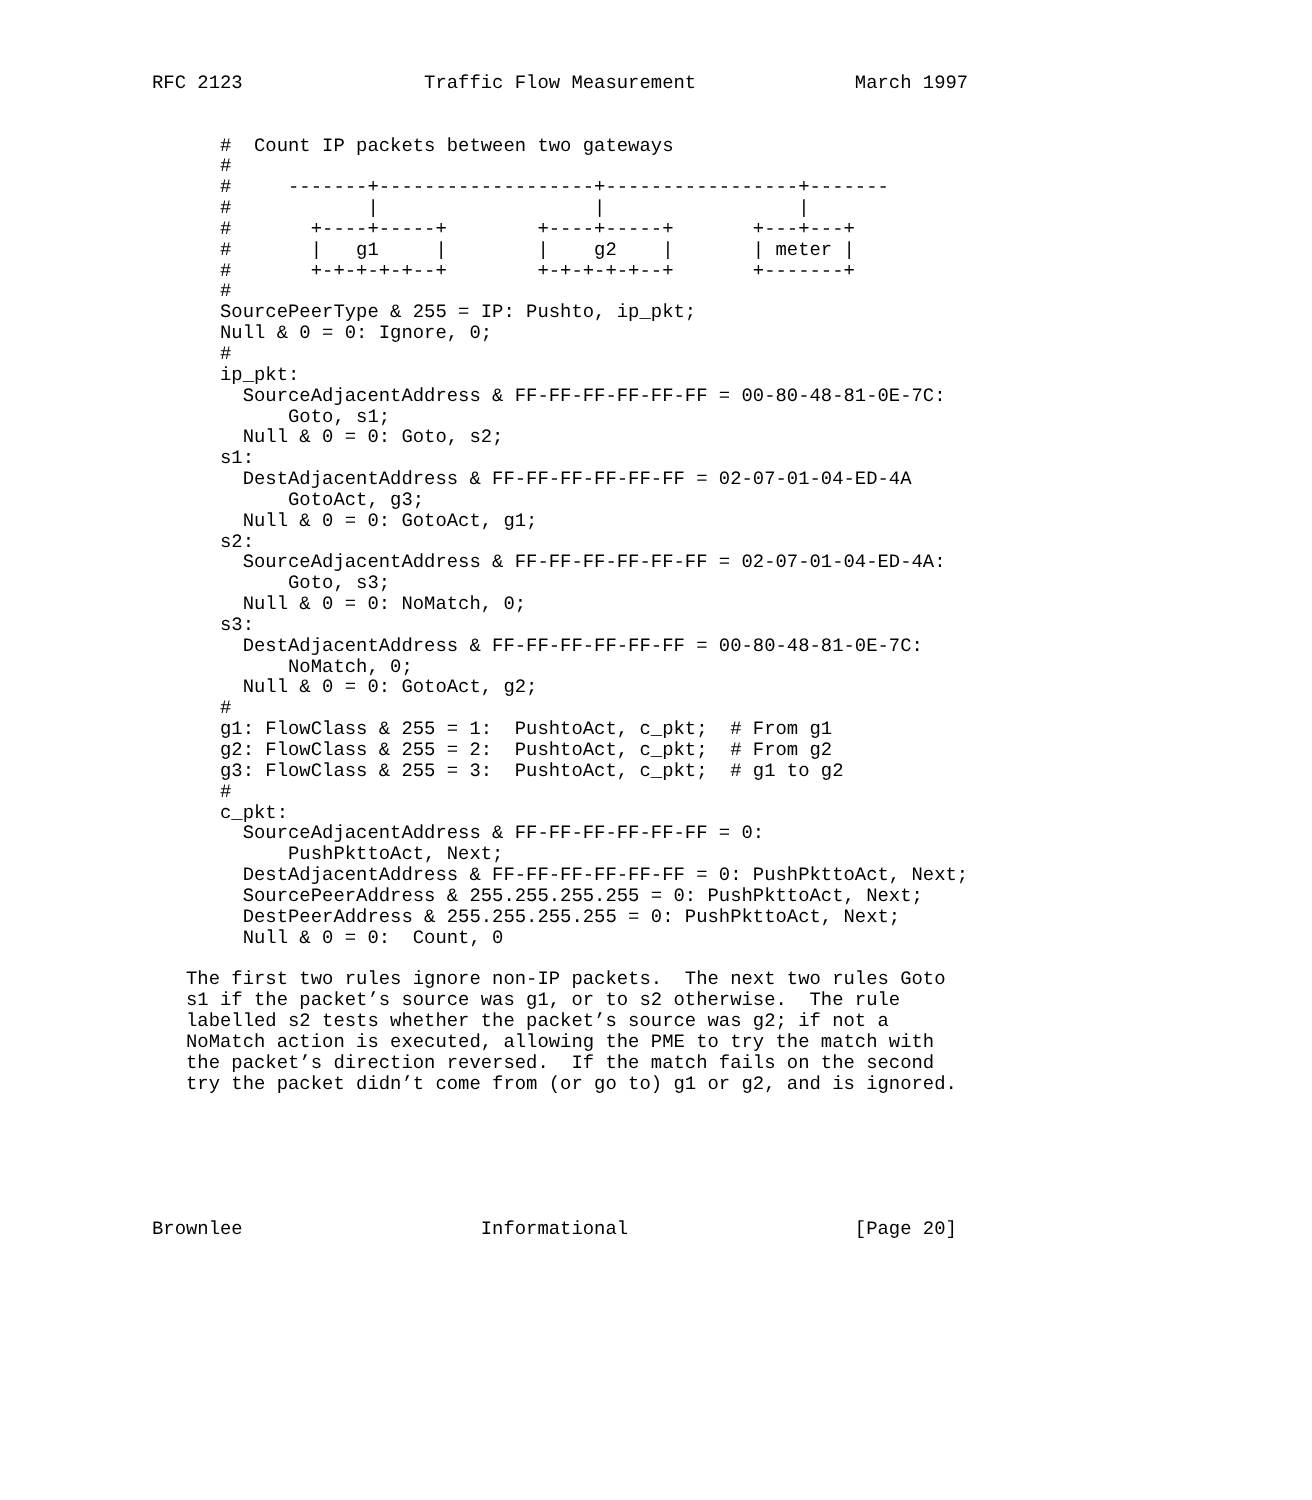RFC 2123                Traffic Flow Measurement              March 1997


      #  Count IP packets between two gateways
      #
      #     -------+-------------------+-----------------+-------
      #            |                   |                 |
      #       +----+-----+        +----+-----+       +---+---+
      #       |   g1     |        |    g2    |       | meter |
      #       +-+-+-+-+--+        +-+-+-+-+--+       +-------+
      #
      SourcePeerType & 255 = IP: Pushto, ip_pkt;
      Null & 0 = 0: Ignore, 0;
      #
      ip_pkt:
        SourceAdjacentAddress & FF-FF-FF-FF-FF-FF = 00-80-48-81-0E-7C:
            Goto, s1;
        Null & 0 = 0: Goto, s2;
      s1:
        DestAdjacentAddress & FF-FF-FF-FF-FF-FF = 02-07-01-04-ED-4A
            GotoAct, g3;
        Null & 0 = 0: GotoAct, g1;
      s2:
        SourceAdjacentAddress & FF-FF-FF-FF-FF-FF = 02-07-01-04-ED-4A:
            Goto, s3;
        Null & 0 = 0: NoMatch, 0;
      s3:
        DestAdjacentAddress & FF-FF-FF-FF-FF-FF = 00-80-48-81-0E-7C:
            NoMatch, 0;
        Null & 0 = 0: GotoAct, g2;
      #
      g1: FlowClass & 255 = 1:  PushtoAct, c_pkt;  # From g1
      g2: FlowClass & 255 = 2:  PushtoAct, c_pkt;  # From g2
      g3: FlowClass & 255 = 3:  PushtoAct, c_pkt;  # g1 to g2
      #
      c_pkt:
        SourceAdjacentAddress & FF-FF-FF-FF-FF-FF = 0:
            PushPkttoAct, Next;
        DestAdjacentAddress & FF-FF-FF-FF-FF-FF = 0: PushPkttoAct, Next;
        SourcePeerAddress & 255.255.255.255 = 0: PushPkttoAct, Next;
        DestPeerAddress & 255.255.255.255 = 0: PushPkttoAct, Next;
        Null & 0 = 0:  Count, 0

   The first two rules ignore non-IP packets.  The next two rules Goto
   s1 if the packet’s source was g1, or to s2 otherwise.  The rule
   labelled s2 tests whether the packet’s source was g2; if not a
   NoMatch action is executed, allowing the PME to try the match with
   the packet’s direction reversed.  If the match fails on the second
   try the packet didn’t come from (or go to) g1 or g2, and is ignored.






Brownlee                     Informational                    [Page 20]